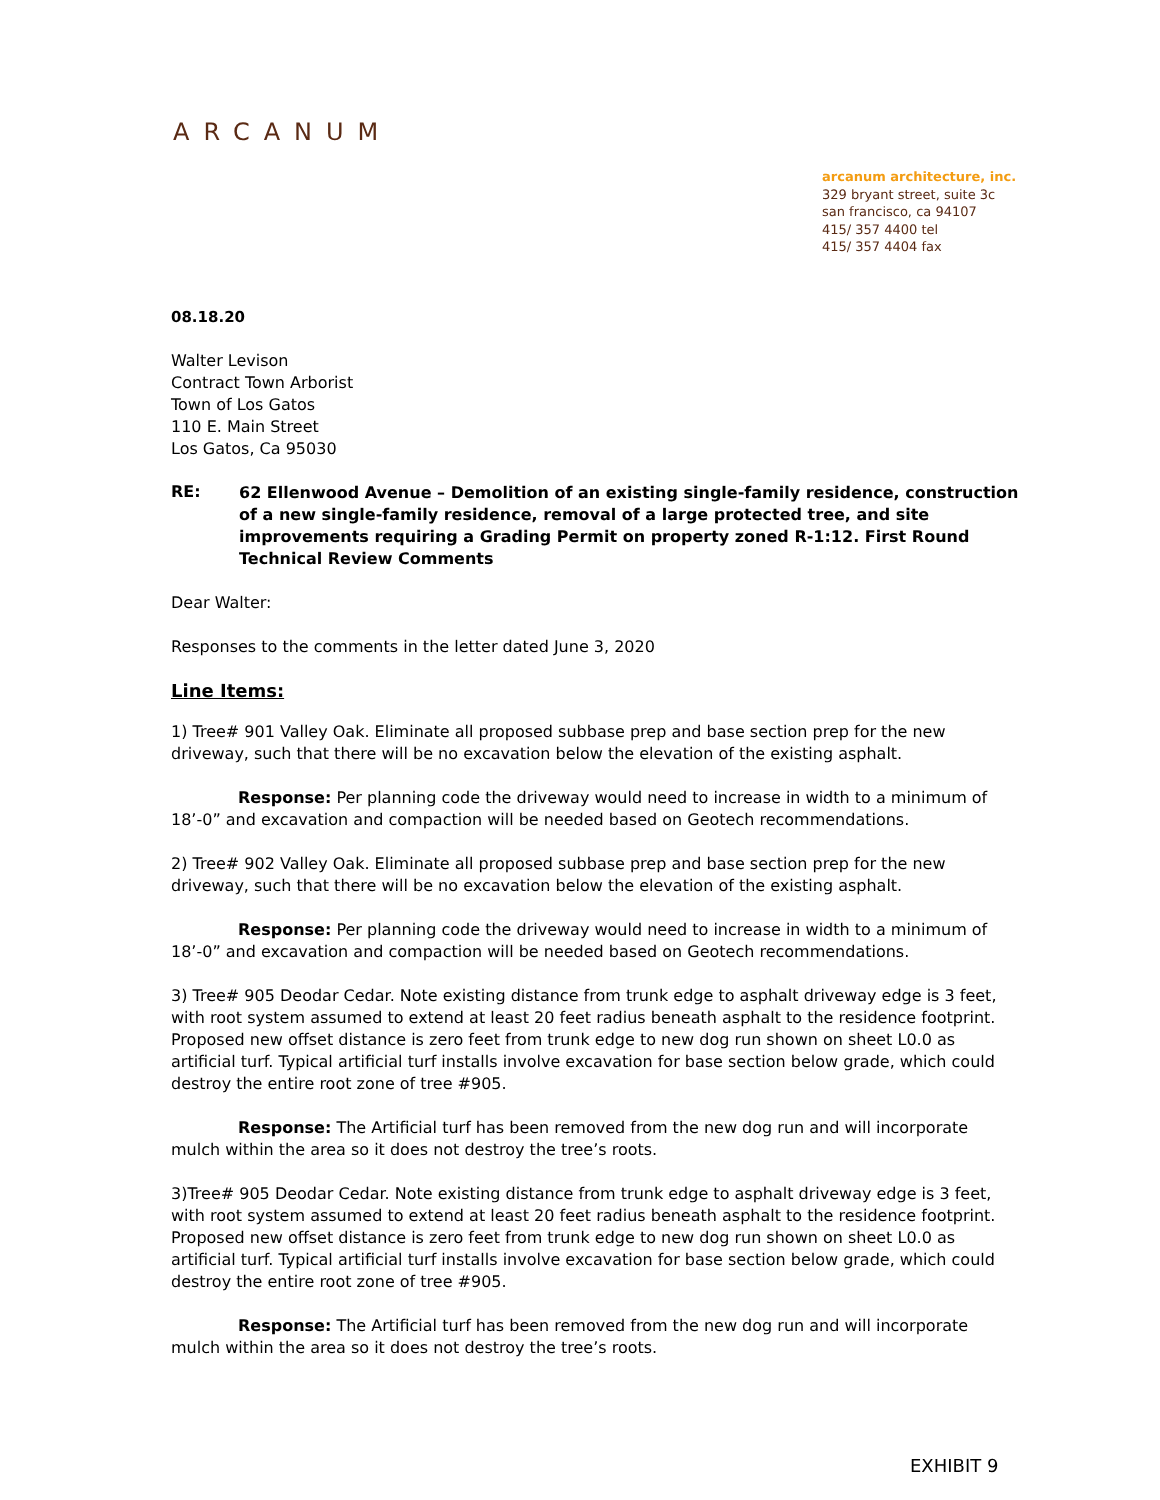ARCANUM
arcanum architecture, inc.
329 bryant street, suite 3c
san francisco, ca 94107
415/ 357 4400 tel
415/ 357 4404 fax
08.18.20
Walter Levison
Contract Town Arborist
Town of Los Gatos
110 E. Main Street
Los Gatos, Ca 95030
RE:
62 Ellenwood Avenue – Demolition of an existing single-family residence, construction of a new single-family residence, removal of a large protected tree, and site improvements requiring a Grading Permit on property zoned R-1:12. First Round Technical Review Comments
Dear Walter:
Responses to the comments in the letter dated June 3, 2020
Line Items:
1) Tree# 901 Valley Oak. Eliminate all proposed subbase prep and base section prep for the new driveway, such that there will be no excavation below the elevation of the existing asphalt.
Response: Per planning code the driveway would need to increase in width to a minimum of 18’-0” and excavation and compaction will be needed based on Geotech recommendations.
2) Tree# 902 Valley Oak. Eliminate all proposed subbase prep and base section prep for the new driveway, such that there will be no excavation below the elevation of the existing asphalt.
Response: Per planning code the driveway would need to increase in width to a minimum of 18’-0” and excavation and compaction will be needed based on Geotech recommendations.
3) Tree# 905 Deodar Cedar. Note existing distance from trunk edge to asphalt driveway edge is 3 feet, with root system assumed to extend at least 20 feet radius beneath asphalt to the residence footprint. Proposed new offset distance is zero feet from trunk edge to new dog run shown on sheet L0.0 as artificial turf. Typical artificial turf installs involve excavation for base section below grade, which could destroy the entire root zone of tree #905.
Response: The Artificial turf has been removed from the new dog run and will incorporate mulch within the area so it does not destroy the tree’s roots.
3)Tree# 905 Deodar Cedar. Note existing distance from trunk edge to asphalt driveway edge is 3 feet, with root system assumed to extend at least 20 feet radius beneath asphalt to the residence footprint. Proposed new offset distance is zero feet from trunk edge to new dog run shown on sheet L0.0 as artificial turf. Typical artificial turf installs involve excavation for base section below grade, which could destroy the entire root zone of tree #905.
Response: The Artificial turf has been removed from the new dog run and will incorporate mulch within the area so it does not destroy the tree’s roots.
EXHIBIT 9